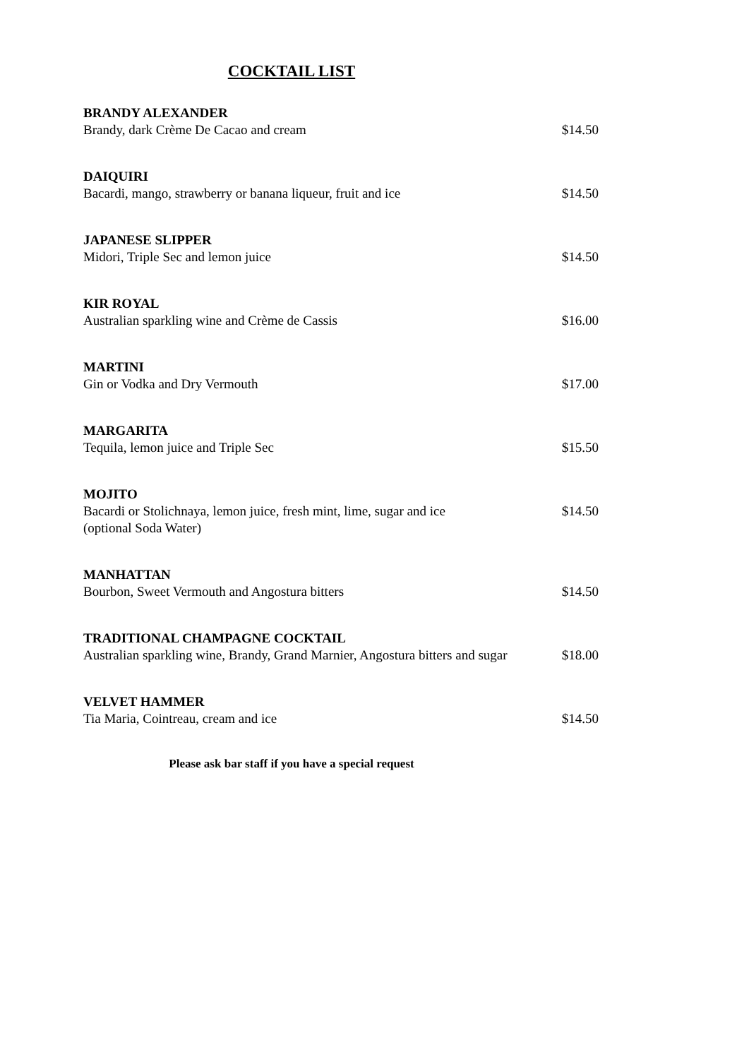COCKTAIL LIST
BRANDY ALEXANDER
Brandy, dark Crème De Cacao and cream $14.50
DAIQUIRI
Bacardi, mango, strawberry or banana liqueur, fruit and ice $14.50
JAPANESE SLIPPER
Midori, Triple Sec and lemon juice $14.50
KIR ROYAL
Australian sparkling wine and Crème de Cassis $16.00
MARTINI
Gin or Vodka and Dry Vermouth $17.00
MARGARITA
Tequila, lemon juice and Triple Sec $15.50
MOJITO
Bacardi or Stolichnaya, lemon juice, fresh mint, lime, sugar and ice
(optional Soda Water) $14.50
MANHATTAN
Bourbon, Sweet Vermouth and Angostura bitters $14.50
TRADITIONAL CHAMPAGNE COCKTAIL
Australian sparkling wine, Brandy, Grand Marnier, Angostura bitters and sugar $18.00
VELVET HAMMER
Tia Maria, Cointreau, cream and ice $14.50
Please ask bar staff if you have a special request